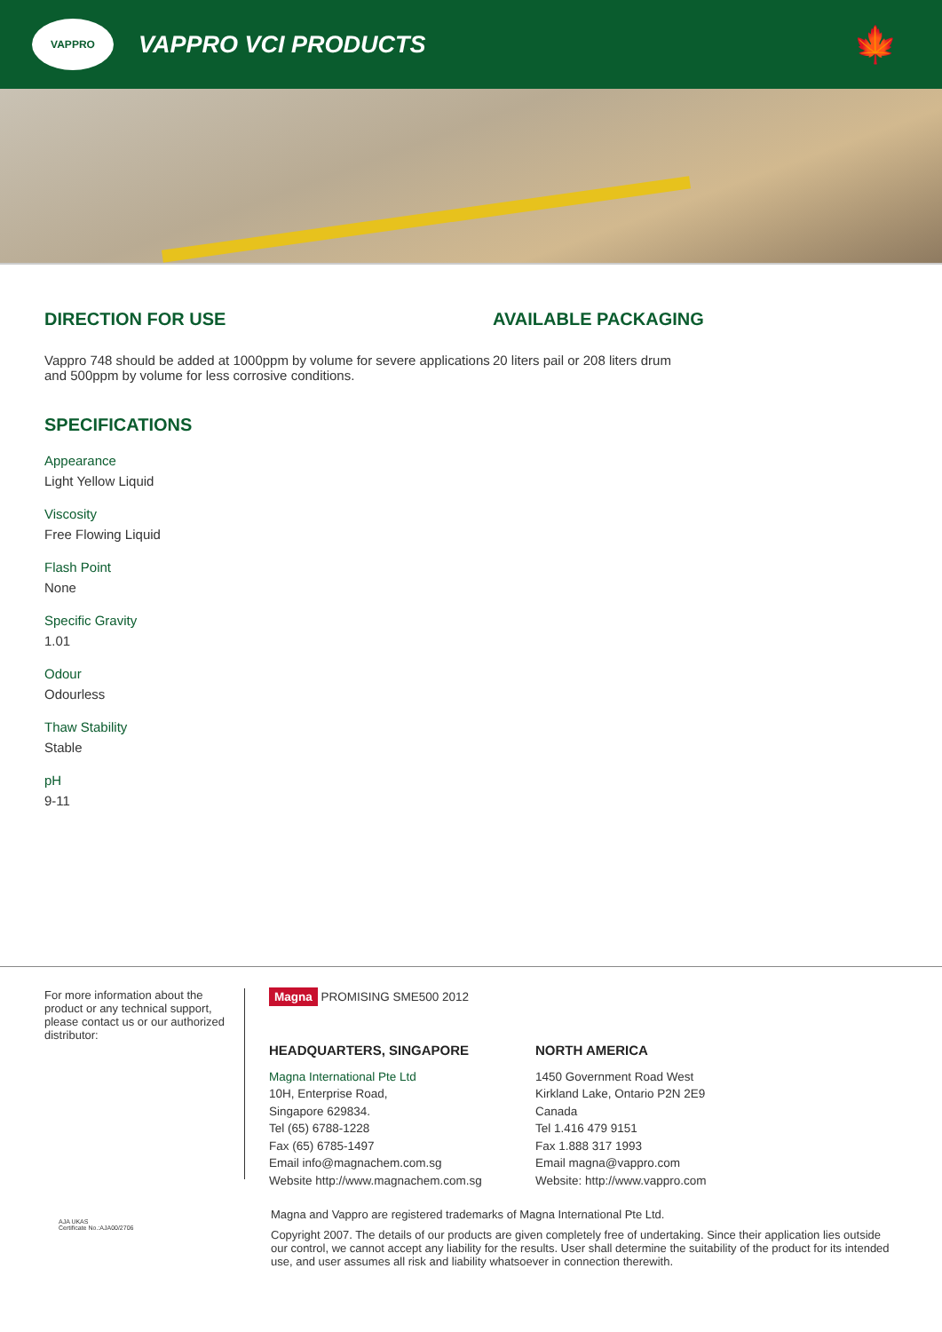VAPPRO
VAPPRO VCI PRODUCTS
🍁
DIRECTION FOR USE
Vappro 748 should be added at 1000ppm by volume for severe applications and 500ppm by volume for less corrosive conditions.
SPECIFICATIONS
Appearance
Light Yellow Liquid
Viscosity
Free Flowing Liquid
Flash Point
None
Specific Gravity
1.01
Odour
Odourless
Thaw Stability
Stable
pH
9-11
AVAILABLE PACKAGING
20 liters pail or 208 liters drum
For more information about the product or any technical support, please contact us or our authorized distributor:
Magna PROMISING SME500 2012
HEADQUARTERS, SINGAPORE
Magna International Pte Ltd
10H, Enterprise Road,
Singapore 629834.
Tel (65) 6788-1228
Fax (65) 6785-1497
Email info@magnachem.com.sg
Website http://www.magnachem.com.sg
NORTH AMERICA
1450 Government Road West
Kirkland Lake, Ontario P2N 2E9
Canada
Tel 1.416 479 9151
Fax 1.888 317 1993
Email magna@vappro.com
Website: http://www.vappro.com
AJA UKAS
Certificate No.:AJA00/2706
Magna and Vappro are registered trademarks of Magna International Pte Ltd.
Copyright 2007. The details of our products are given completely free of undertaking. Since their application lies outside our control, we cannot accept any liability for the results. User shall determine the suitability of the product for its intended use, and user assumes all risk and liability whatsoever in connection therewith.